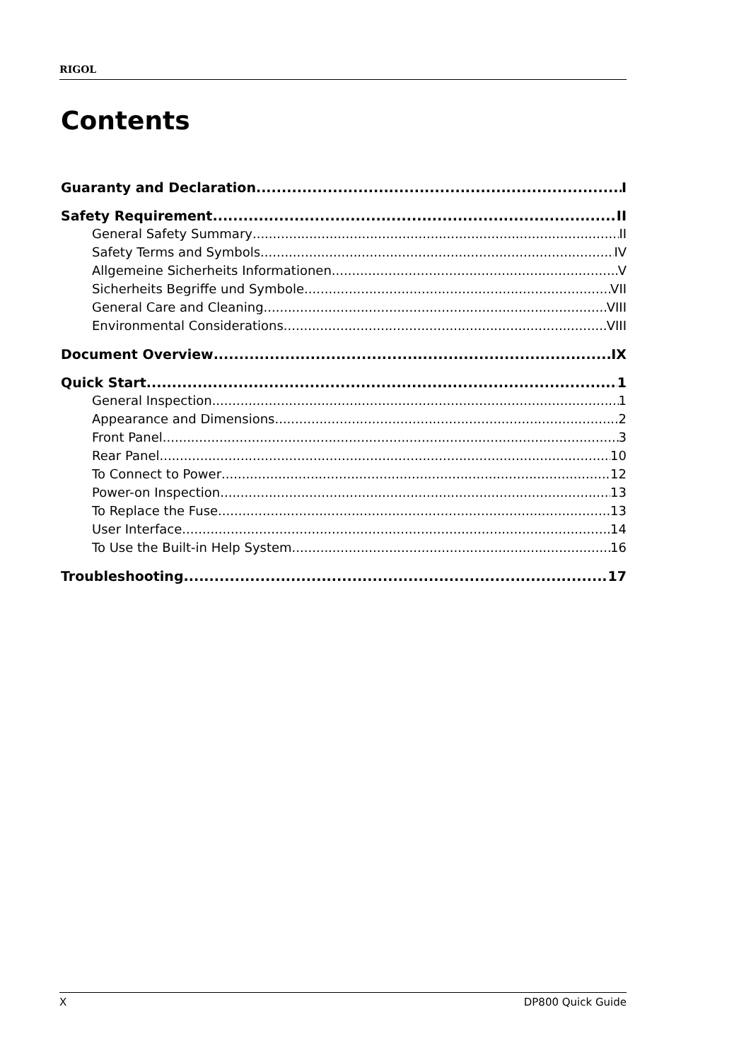RIGOL
Contents
Guaranty and Declaration I
Safety Requirement II
General Safety Summary II
Safety Terms and Symbols IV
Allgemeine Sicherheits Informationen V
Sicherheits Begriffe und Symbole VII
General Care and Cleaning VIII
Environmental Considerations VIII
Document Overview IX
Quick Start 1
General Inspection 1
Appearance and Dimensions 2
Front Panel 3
Rear Panel 10
To Connect to Power 12
Power-on Inspection 13
To Replace the Fuse 13
User Interface 14
To Use the Built-in Help System 16
Troubleshooting 17
X DP800 Quick Guide